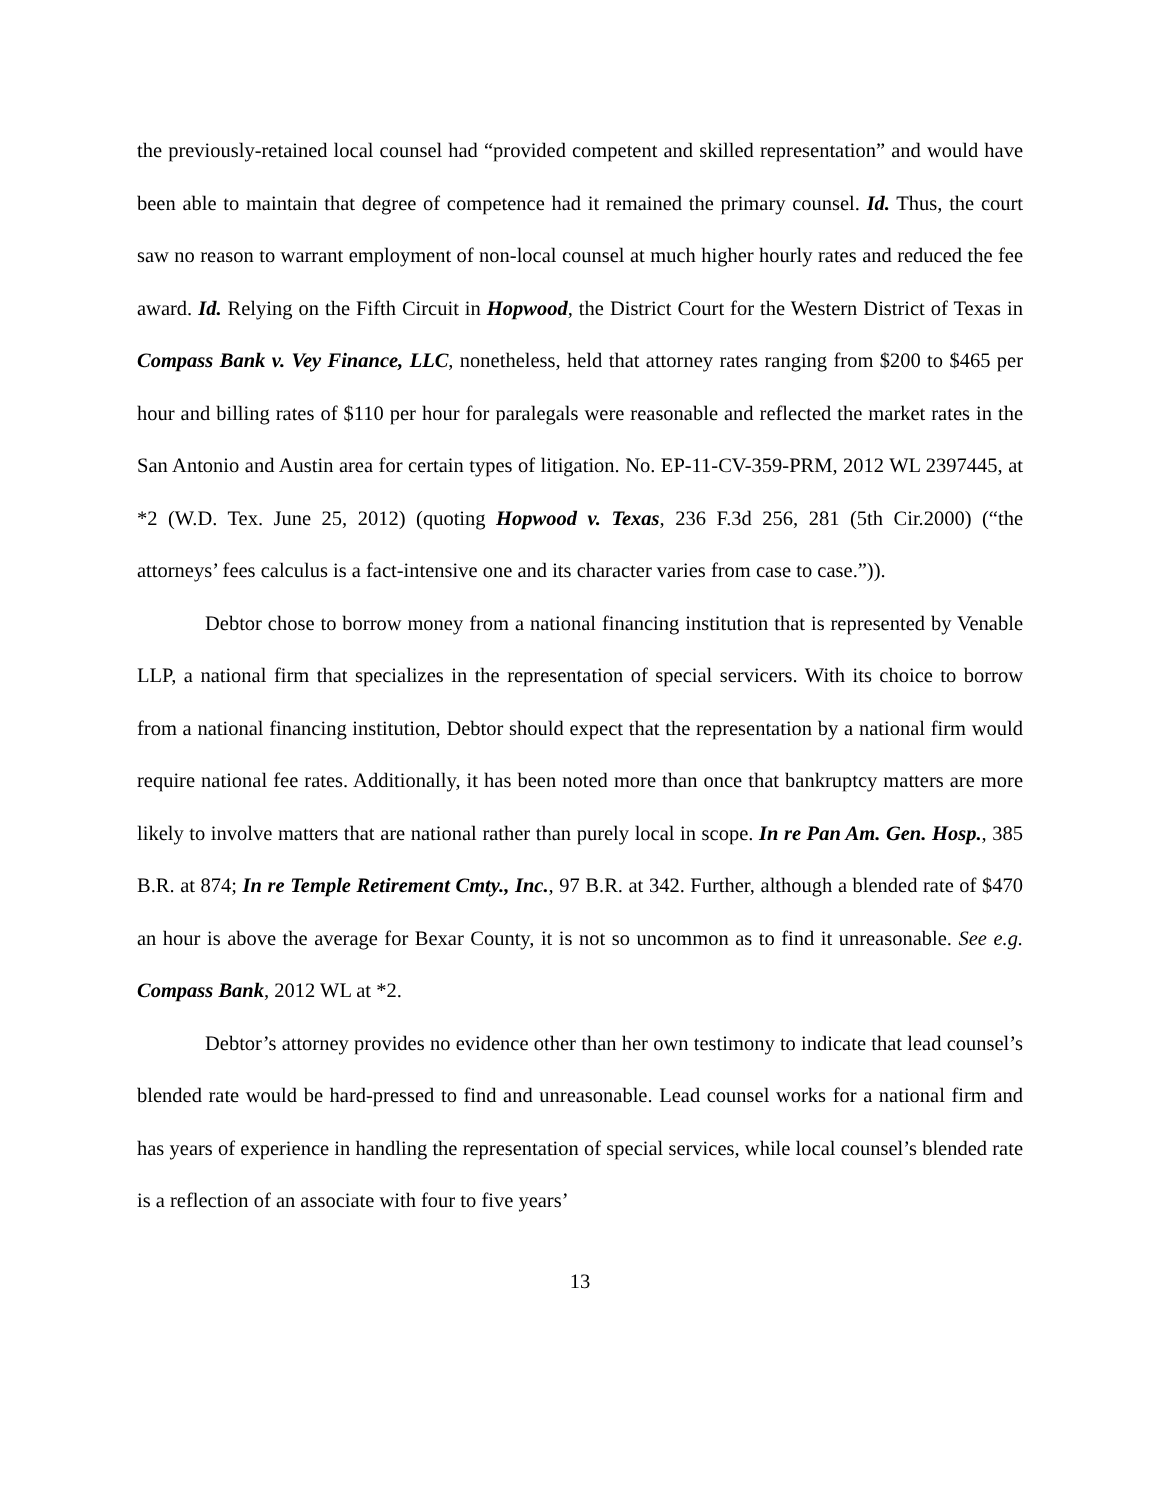the previously-retained local counsel had “provided competent and skilled representation” and would have been able to maintain that degree of competence had it remained the primary counsel. Id. Thus, the court saw no reason to warrant employment of non-local counsel at much higher hourly rates and reduced the fee award. Id. Relying on the Fifth Circuit in Hopwood, the District Court for the Western District of Texas in Compass Bank v. Vey Finance, LLC, nonetheless, held that attorney rates ranging from $200 to $465 per hour and billing rates of $110 per hour for paralegals were reasonable and reflected the market rates in the San Antonio and Austin area for certain types of litigation. No. EP-11-CV-359-PRM, 2012 WL 2397445, at *2 (W.D. Tex. June 25, 2012) (quoting Hopwood v. Texas, 236 F.3d 256, 281 (5th Cir.2000) (“the attorneys’ fees calculus is a fact-intensive one and its character varies from case to case.”)).
Debtor chose to borrow money from a national financing institution that is represented by Venable LLP, a national firm that specializes in the representation of special servicers. With its choice to borrow from a national financing institution, Debtor should expect that the representation by a national firm would require national fee rates. Additionally, it has been noted more than once that bankruptcy matters are more likely to involve matters that are national rather than purely local in scope. In re Pan Am. Gen. Hosp., 385 B.R. at 874; In re Temple Retirement Cmty., Inc., 97 B.R. at 342. Further, although a blended rate of $470 an hour is above the average for Bexar County, it is not so uncommon as to find it unreasonable. See e.g. Compass Bank, 2012 WL at *2.
Debtor’s attorney provides no evidence other than her own testimony to indicate that lead counsel’s blended rate would be hard-pressed to find and unreasonable. Lead counsel works for a national firm and has years of experience in handling the representation of special services, while local counsel’s blended rate is a reflection of an associate with four to five years’
13